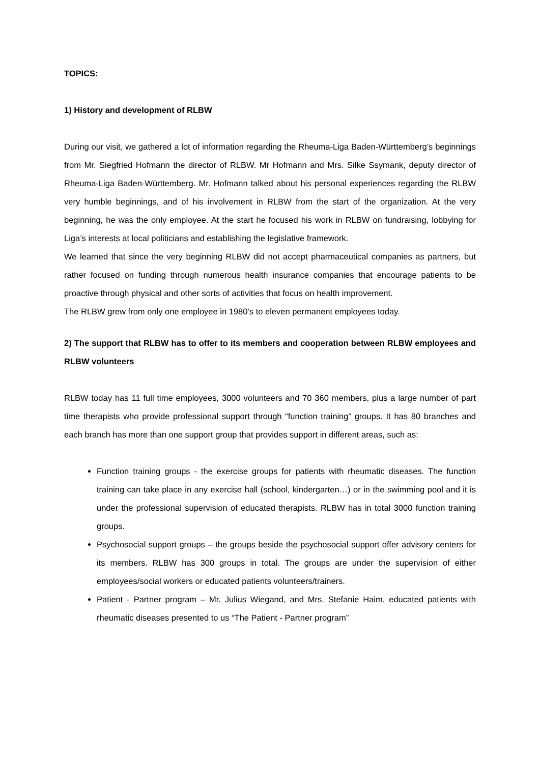TOPICS:
1) History and development of RLBW
During our visit, we gathered a lot of information regarding the Rheuma-Liga Baden-Württemberg’s beginnings from Mr. Siegfried Hofmann the director of RLBW. Mr Hofmann and Mrs. Silke Ssymank, deputy director of Rheuma-Liga Baden-Württemberg. Mr. Hofmann talked about his personal experiences regarding the RLBW very humble beginnings, and of his involvement in RLBW from the start of the organization. At the very beginning, he was the only employee. At the start he focused his work in RLBW on fundraising, lobbying for Liga’s interests at local politicians and establishing the legislative framework.
We learned that since the very beginning RLBW did not accept pharmaceutical companies as partners, but rather focused on funding through numerous health insurance companies that encourage patients to be proactive through physical and other sorts of activities that focus on health improvement.
The RLBW grew from only one employee in 1980’s to eleven permanent employees today.
2) The support that RLBW has to offer to its members and cooperation between RLBW employees and RLBW volunteers
RLBW today has 11 full time employees, 3000 volunteers and 70 360 members, plus a large number of part time therapists who provide professional support through “function training” groups. It has 80 branches and each branch has more than one support group that provides support in different areas, such as:
Function training groups - the exercise groups for patients with rheumatic diseases. The function training can take place in any exercise hall (school, kindergarten…) or in the swimming pool and it is under the professional supervision of educated therapists. RLBW has in total 3000 function training groups.
Psychosocial support groups – the groups beside the psychosocial support offer advisory centers for its members. RLBW has 300 groups in total. The groups are under the supervision of either employees/social workers or educated patients volunteers/trainers.
Patient - Partner program – Mr. Julius Wiegand, and Mrs. Stefanie Haim, educated patients with rheumatic diseases presented to us “The Patient - Partner program”